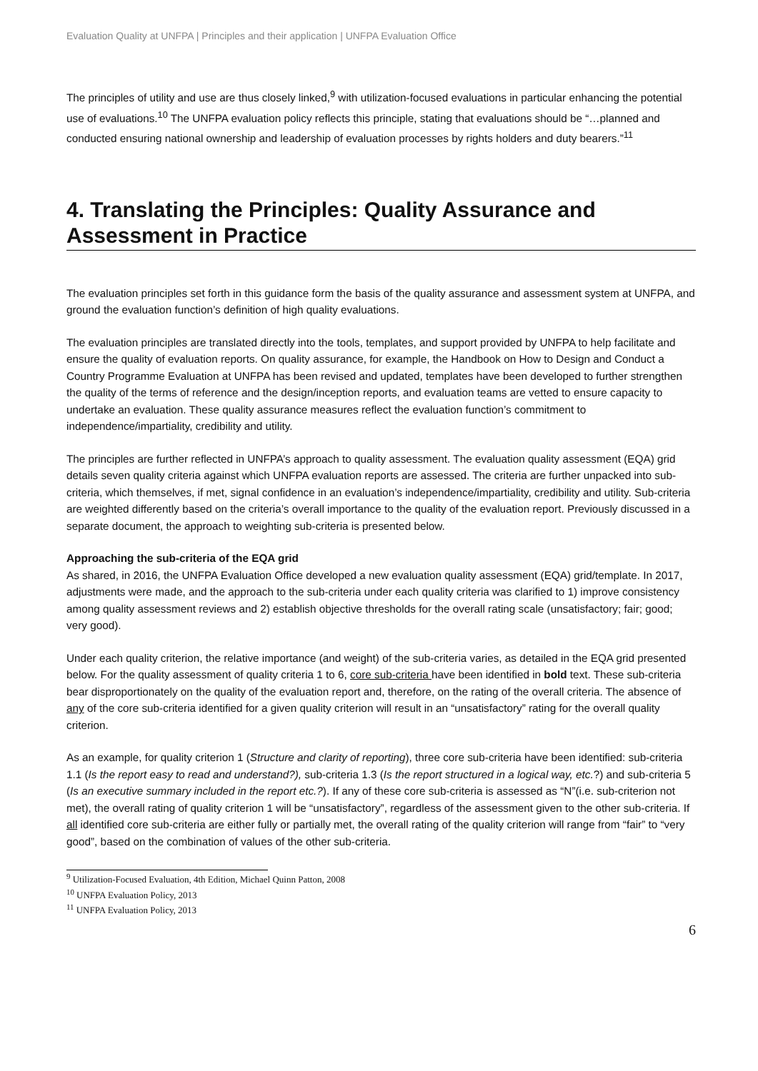Evaluation Quality at UNFPA | Principles and their application | UNFPA Evaluation Office
The principles of utility and use are thus closely linked,<sup>9</sup> with utilization-focused evaluations in particular enhancing the potential use of evaluations.<sup>10</sup> The UNFPA evaluation policy reflects this principle, stating that evaluations should be “…planned and conducted ensuring national ownership and leadership of evaluation processes by rights holders and duty bearers.”<sup>11</sup>
4. Translating the Principles: Quality Assurance and Assessment in Practice
The evaluation principles set forth in this guidance form the basis of the quality assurance and assessment system at UNFPA, and ground the evaluation function’s definition of high quality evaluations.
The evaluation principles are translated directly into the tools, templates, and support provided by UNFPA to help facilitate and ensure the quality of evaluation reports. On quality assurance, for example, the Handbook on How to Design and Conduct a Country Programme Evaluation at UNFPA has been revised and updated, templates have been developed to further strengthen the quality of the terms of reference and the design/inception reports, and evaluation teams are vetted to ensure capacity to undertake an evaluation. These quality assurance measures reflect the evaluation function’s commitment to independence/impartiality, credibility and utility.
The principles are further reflected in UNFPA’s approach to quality assessment. The evaluation quality assessment (EQA) grid details seven quality criteria against which UNFPA evaluation reports are assessed. The criteria are further unpacked into sub-criteria, which themselves, if met, signal confidence in an evaluation’s independence/impartiality, credibility and utility. Sub-criteria are weighted differently based on the criteria’s overall importance to the quality of the evaluation report. Previously discussed in a separate document, the approach to weighting sub-criteria is presented below.
Approaching the sub-criteria of the EQA grid
As shared, in 2016, the UNFPA Evaluation Office developed a new evaluation quality assessment (EQA) grid/template. In 2017, adjustments were made, and the approach to the sub-criteria under each quality criteria was clarified to 1) improve consistency among quality assessment reviews and 2) establish objective thresholds for the overall rating scale (unsatisfactory; fair; good; very good).
Under each quality criterion, the relative importance (and weight) of the sub-criteria varies, as detailed in the EQA grid presented below. For the quality assessment of quality criteria 1 to 6, core sub-criteria have been identified in bold text. These sub-criteria bear disproportionately on the quality of the evaluation report and, therefore, on the rating of the overall criteria. The absence of any of the core sub-criteria identified for a given quality criterion will result in an “unsatisfactory” rating for the overall quality criterion.
As an example, for quality criterion 1 (Structure and clarity of reporting), three core sub-criteria have been identified: sub-criteria 1.1 (Is the report easy to read and understand?), sub-criteria 1.3 (Is the report structured in a logical way, etc.?) and sub-criteria 5 (Is an executive summary included in the report etc.?). If any of these core sub-criteria is assessed as “N”(i.e. sub-criterion not met), the overall rating of quality criterion 1 will be “unsatisfactory”, regardless of the assessment given to the other sub-criteria. If all identified core sub-criteria are either fully or partially met, the overall rating of the quality criterion will range from “fair” to “very good”, based on the combination of values of the other sub-criteria.
<sup>9</sup> Utilization-Focused Evaluation, 4th Edition, Michael Quinn Patton, 2008
<sup>10</sup> UNFPA Evaluation Policy, 2013
<sup>11</sup> UNFPA Evaluation Policy, 2013
6